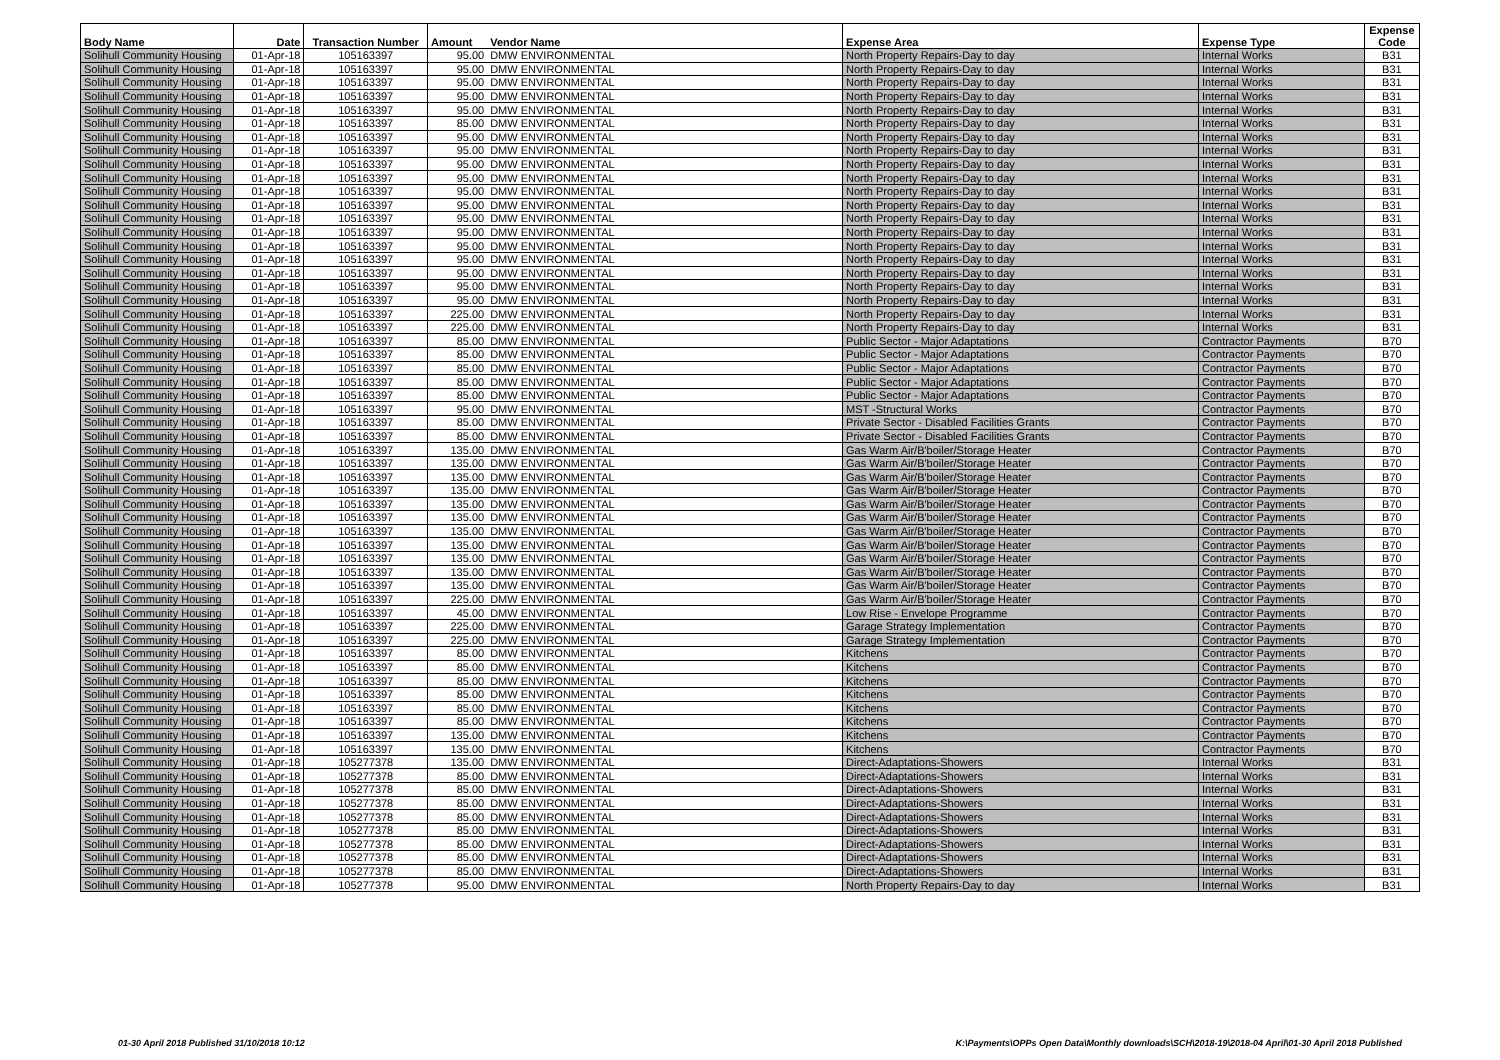| Body Name | Date | Transaction Number | Amount | Vendor Name | Expense Area | Expense Type | Expense Code |
| --- | --- | --- | --- | --- | --- | --- | --- |
| Solihull Community Housing | 01-Apr-18 | 105163397 | 95.00 | DMW ENVIRONMENTAL | North Property Repairs-Day to day | Internal Works | B31 |
| Solihull Community Housing | 01-Apr-18 | 105163397 | 95.00 | DMW ENVIRONMENTAL | North Property Repairs-Day to day | Internal Works | B31 |
| Solihull Community Housing | 01-Apr-18 | 105163397 | 95.00 | DMW ENVIRONMENTAL | North Property Repairs-Day to day | Internal Works | B31 |
| Solihull Community Housing | 01-Apr-18 | 105163397 | 95.00 | DMW ENVIRONMENTAL | North Property Repairs-Day to day | Internal Works | B31 |
| Solihull Community Housing | 01-Apr-18 | 105163397 | 95.00 | DMW ENVIRONMENTAL | North Property Repairs-Day to day | Internal Works | B31 |
| Solihull Community Housing | 01-Apr-18 | 105163397 | 85.00 | DMW ENVIRONMENTAL | North Property Repairs-Day to day | Internal Works | B31 |
| Solihull Community Housing | 01-Apr-18 | 105163397 | 95.00 | DMW ENVIRONMENTAL | North Property Repairs-Day to day | Internal Works | B31 |
| Solihull Community Housing | 01-Apr-18 | 105163397 | 95.00 | DMW ENVIRONMENTAL | North Property Repairs-Day to day | Internal Works | B31 |
| Solihull Community Housing | 01-Apr-18 | 105163397 | 95.00 | DMW ENVIRONMENTAL | North Property Repairs-Day to day | Internal Works | B31 |
| Solihull Community Housing | 01-Apr-18 | 105163397 | 95.00 | DMW ENVIRONMENTAL | North Property Repairs-Day to day | Internal Works | B31 |
| Solihull Community Housing | 01-Apr-18 | 105163397 | 95.00 | DMW ENVIRONMENTAL | North Property Repairs-Day to day | Internal Works | B31 |
| Solihull Community Housing | 01-Apr-18 | 105163397 | 95.00 | DMW ENVIRONMENTAL | North Property Repairs-Day to day | Internal Works | B31 |
| Solihull Community Housing | 01-Apr-18 | 105163397 | 95.00 | DMW ENVIRONMENTAL | North Property Repairs-Day to day | Internal Works | B31 |
| Solihull Community Housing | 01-Apr-18 | 105163397 | 95.00 | DMW ENVIRONMENTAL | North Property Repairs-Day to day | Internal Works | B31 |
| Solihull Community Housing | 01-Apr-18 | 105163397 | 95.00 | DMW ENVIRONMENTAL | North Property Repairs-Day to day | Internal Works | B31 |
| Solihull Community Housing | 01-Apr-18 | 105163397 | 95.00 | DMW ENVIRONMENTAL | North Property Repairs-Day to day | Internal Works | B31 |
| Solihull Community Housing | 01-Apr-18 | 105163397 | 95.00 | DMW ENVIRONMENTAL | North Property Repairs-Day to day | Internal Works | B31 |
| Solihull Community Housing | 01-Apr-18 | 105163397 | 95.00 | DMW ENVIRONMENTAL | North Property Repairs-Day to day | Internal Works | B31 |
| Solihull Community Housing | 01-Apr-18 | 105163397 | 95.00 | DMW ENVIRONMENTAL | North Property Repairs-Day to day | Internal Works | B31 |
| Solihull Community Housing | 01-Apr-18 | 105163397 | 225.00 | DMW ENVIRONMENTAL | North Property Repairs-Day to day | Internal Works | B31 |
| Solihull Community Housing | 01-Apr-18 | 105163397 | 225.00 | DMW ENVIRONMENTAL | North Property Repairs-Day to day | Internal Works | B31 |
| Solihull Community Housing | 01-Apr-18 | 105163397 | 85.00 | DMW ENVIRONMENTAL | Public Sector - Major Adaptations | Contractor Payments | B70 |
| Solihull Community Housing | 01-Apr-18 | 105163397 | 85.00 | DMW ENVIRONMENTAL | Public Sector - Major Adaptations | Contractor Payments | B70 |
| Solihull Community Housing | 01-Apr-18 | 105163397 | 85.00 | DMW ENVIRONMENTAL | Public Sector - Major Adaptations | Contractor Payments | B70 |
| Solihull Community Housing | 01-Apr-18 | 105163397 | 85.00 | DMW ENVIRONMENTAL | Public Sector - Major Adaptations | Contractor Payments | B70 |
| Solihull Community Housing | 01-Apr-18 | 105163397 | 85.00 | DMW ENVIRONMENTAL | Public Sector - Major Adaptations | Contractor Payments | B70 |
| Solihull Community Housing | 01-Apr-18 | 105163397 | 95.00 | DMW ENVIRONMENTAL | MST -Structural Works | Contractor Payments | B70 |
| Solihull Community Housing | 01-Apr-18 | 105163397 | 85.00 | DMW ENVIRONMENTAL | Private Sector - Disabled Facilities Grants | Contractor Payments | B70 |
| Solihull Community Housing | 01-Apr-18 | 105163397 | 85.00 | DMW ENVIRONMENTAL | Private Sector - Disabled Facilities Grants | Contractor Payments | B70 |
| Solihull Community Housing | 01-Apr-18 | 105163397 | 135.00 | DMW ENVIRONMENTAL | Gas Warm Air/B'boiler/Storage Heater | Contractor Payments | B70 |
| Solihull Community Housing | 01-Apr-18 | 105163397 | 135.00 | DMW ENVIRONMENTAL | Gas Warm Air/B'boiler/Storage Heater | Contractor Payments | B70 |
| Solihull Community Housing | 01-Apr-18 | 105163397 | 135.00 | DMW ENVIRONMENTAL | Gas Warm Air/B'boiler/Storage Heater | Contractor Payments | B70 |
| Solihull Community Housing | 01-Apr-18 | 105163397 | 135.00 | DMW ENVIRONMENTAL | Gas Warm Air/B'boiler/Storage Heater | Contractor Payments | B70 |
| Solihull Community Housing | 01-Apr-18 | 105163397 | 135.00 | DMW ENVIRONMENTAL | Gas Warm Air/B'boiler/Storage Heater | Contractor Payments | B70 |
| Solihull Community Housing | 01-Apr-18 | 105163397 | 135.00 | DMW ENVIRONMENTAL | Gas Warm Air/B'boiler/Storage Heater | Contractor Payments | B70 |
| Solihull Community Housing | 01-Apr-18 | 105163397 | 135.00 | DMW ENVIRONMENTAL | Gas Warm Air/B'boiler/Storage Heater | Contractor Payments | B70 |
| Solihull Community Housing | 01-Apr-18 | 105163397 | 135.00 | DMW ENVIRONMENTAL | Gas Warm Air/B'boiler/Storage Heater | Contractor Payments | B70 |
| Solihull Community Housing | 01-Apr-18 | 105163397 | 135.00 | DMW ENVIRONMENTAL | Gas Warm Air/B'boiler/Storage Heater | Contractor Payments | B70 |
| Solihull Community Housing | 01-Apr-18 | 105163397 | 135.00 | DMW ENVIRONMENTAL | Gas Warm Air/B'boiler/Storage Heater | Contractor Payments | B70 |
| Solihull Community Housing | 01-Apr-18 | 105163397 | 135.00 | DMW ENVIRONMENTAL | Gas Warm Air/B'boiler/Storage Heater | Contractor Payments | B70 |
| Solihull Community Housing | 01-Apr-18 | 105163397 | 225.00 | DMW ENVIRONMENTAL | Gas Warm Air/B'boiler/Storage Heater | Contractor Payments | B70 |
| Solihull Community Housing | 01-Apr-18 | 105163397 | 45.00 | DMW ENVIRONMENTAL | Low Rise - Envelope Programme | Contractor Payments | B70 |
| Solihull Community Housing | 01-Apr-18 | 105163397 | 225.00 | DMW ENVIRONMENTAL | Garage Strategy Implementation | Contractor Payments | B70 |
| Solihull Community Housing | 01-Apr-18 | 105163397 | 225.00 | DMW ENVIRONMENTAL | Garage Strategy Implementation | Contractor Payments | B70 |
| Solihull Community Housing | 01-Apr-18 | 105163397 | 85.00 | DMW ENVIRONMENTAL | Kitchens | Contractor Payments | B70 |
| Solihull Community Housing | 01-Apr-18 | 105163397 | 85.00 | DMW ENVIRONMENTAL | Kitchens | Contractor Payments | B70 |
| Solihull Community Housing | 01-Apr-18 | 105163397 | 85.00 | DMW ENVIRONMENTAL | Kitchens | Contractor Payments | B70 |
| Solihull Community Housing | 01-Apr-18 | 105163397 | 85.00 | DMW ENVIRONMENTAL | Kitchens | Contractor Payments | B70 |
| Solihull Community Housing | 01-Apr-18 | 105163397 | 85.00 | DMW ENVIRONMENTAL | Kitchens | Contractor Payments | B70 |
| Solihull Community Housing | 01-Apr-18 | 105163397 | 85.00 | DMW ENVIRONMENTAL | Kitchens | Contractor Payments | B70 |
| Solihull Community Housing | 01-Apr-18 | 105163397 | 135.00 | DMW ENVIRONMENTAL | Kitchens | Contractor Payments | B70 |
| Solihull Community Housing | 01-Apr-18 | 105163397 | 135.00 | DMW ENVIRONMENTAL | Kitchens | Contractor Payments | B70 |
| Solihull Community Housing | 01-Apr-18 | 105277378 | 135.00 | DMW ENVIRONMENTAL | Direct-Adaptations-Showers | Internal Works | B31 |
| Solihull Community Housing | 01-Apr-18 | 105277378 | 85.00 | DMW ENVIRONMENTAL | Direct-Adaptations-Showers | Internal Works | B31 |
| Solihull Community Housing | 01-Apr-18 | 105277378 | 85.00 | DMW ENVIRONMENTAL | Direct-Adaptations-Showers | Internal Works | B31 |
| Solihull Community Housing | 01-Apr-18 | 105277378 | 85.00 | DMW ENVIRONMENTAL | Direct-Adaptations-Showers | Internal Works | B31 |
| Solihull Community Housing | 01-Apr-18 | 105277378 | 85.00 | DMW ENVIRONMENTAL | Direct-Adaptations-Showers | Internal Works | B31 |
| Solihull Community Housing | 01-Apr-18 | 105277378 | 85.00 | DMW ENVIRONMENTAL | Direct-Adaptations-Showers | Internal Works | B31 |
| Solihull Community Housing | 01-Apr-18 | 105277378 | 85.00 | DMW ENVIRONMENTAL | Direct-Adaptations-Showers | Internal Works | B31 |
| Solihull Community Housing | 01-Apr-18 | 105277378 | 85.00 | DMW ENVIRONMENTAL | Direct-Adaptations-Showers | Internal Works | B31 |
| Solihull Community Housing | 01-Apr-18 | 105277378 | 85.00 | DMW ENVIRONMENTAL | Direct-Adaptations-Showers | Internal Works | B31 |
| Solihull Community Housing | 01-Apr-18 | 105277378 | 95.00 | DMW ENVIRONMENTAL | North Property Repairs-Day to day | Internal Works | B31 |
01-30 April 2018 Published 31/10/2018 10:12
K:\Payments\OPPs Open Data\Monthly downloads\SCH\2018-19\2018-04 April\01-30 April 2018 Published